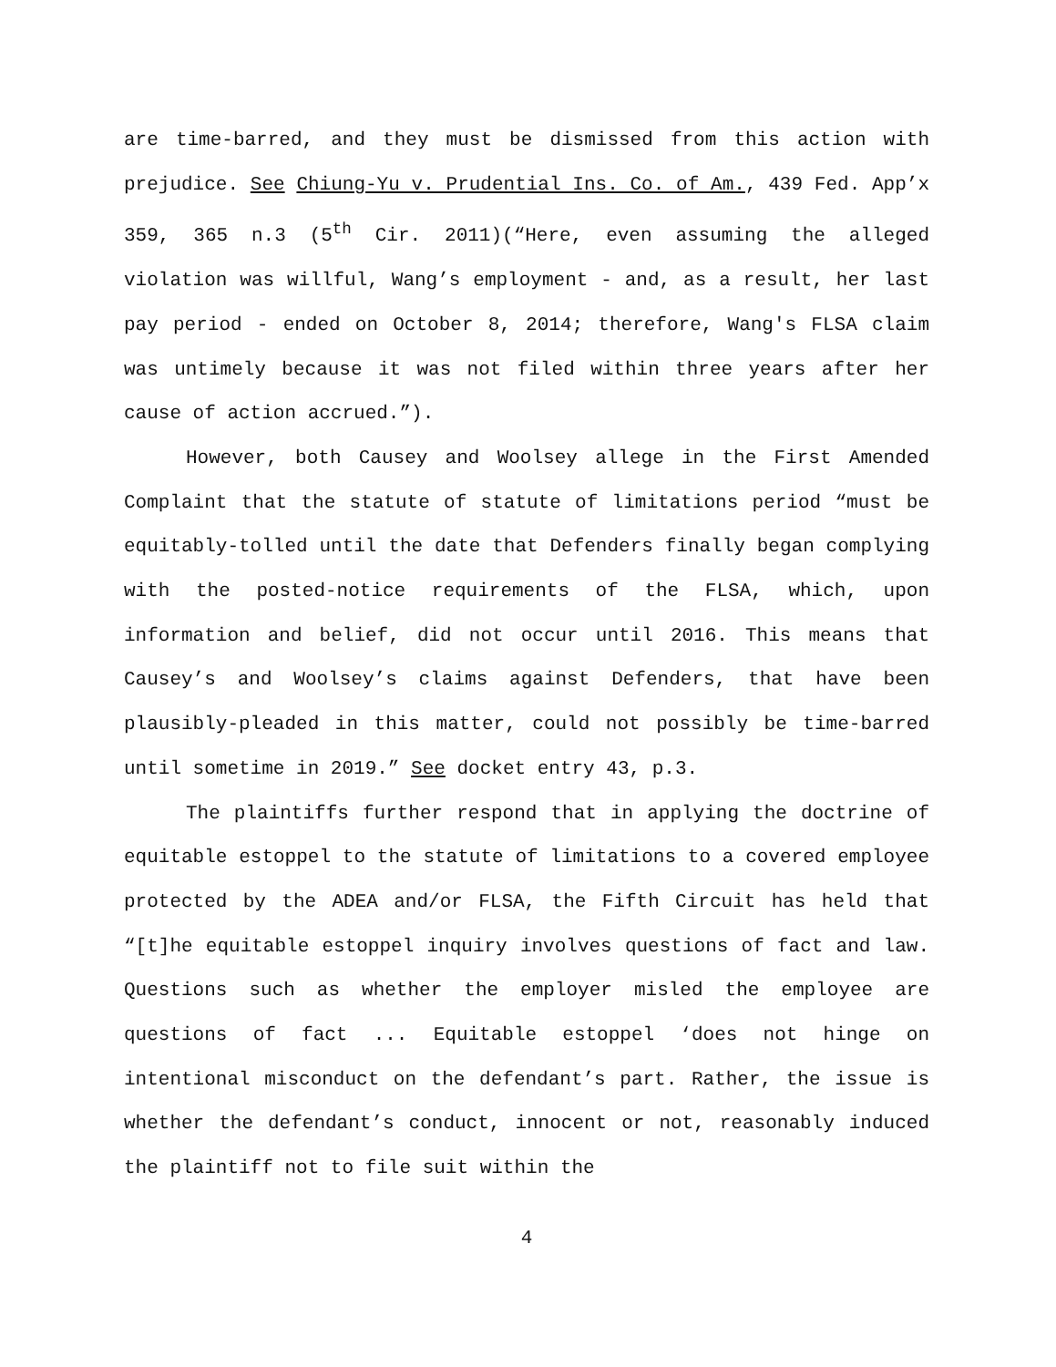are time-barred, and they must be dismissed from this action with prejudice. See Chiung-Yu v. Prudential Ins. Co. of Am., 439 Fed. App’x 359, 365 n.3 (5<sup>th</sup> Cir. 2011)(“Here, even assuming the alleged violation was willful, Wang’s employment - and, as a result, her last pay period - ended on October 8, 2014; therefore, Wang's FLSA claim was untimely because it was not filed within three years after her cause of action accrued.”).
However, both Causey and Woolsey allege in the First Amended Complaint that the statute of statute of limitations period “must be equitably-tolled until the date that Defenders finally began complying with the posted-notice requirements of the FLSA, which, upon information and belief, did not occur until 2016. This means that Causey’s and Woolsey’s claims against Defenders, that have been plausibly-pleaded in this matter, could not possibly be time-barred until sometime in 2019.” See docket entry 43, p.3.
The plaintiffs further respond that in applying the doctrine of equitable estoppel to the statute of limitations to a covered employee protected by the ADEA and/or FLSA, the Fifth Circuit has held that “[t]he equitable estoppel inquiry involves questions of fact and law. Questions such as whether the employer misled the employee are questions of fact ... Equitable estoppel ‘does not hinge on intentional misconduct on the defendant’s part. Rather, the issue is whether the defendant’s conduct, innocent or not, reasonably induced the plaintiff not to file suit within the
4